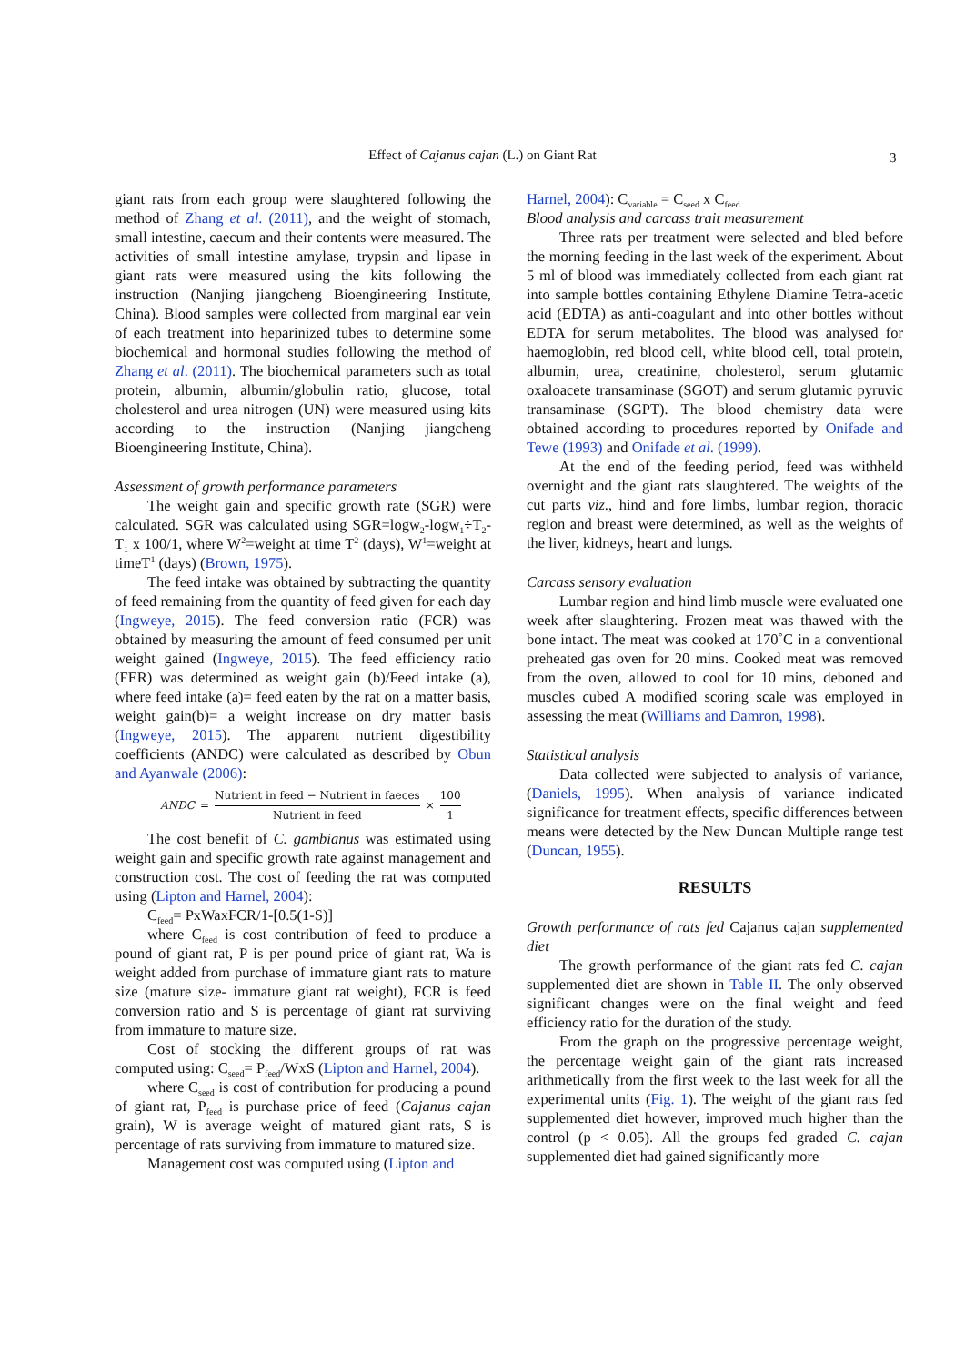Effect of Cajanus cajan (L.) on Giant Rat 3
giant rats from each group were slaughtered following the method of Zhang et al. (2011), and the weight of stomach, small intestine, caecum and their contents were measured. The activities of small intestine amylase, trypsin and lipase in giant rats were measured using the kits following the instruction (Nanjing jiangcheng Bioengineering Institute, China). Blood samples were collected from marginal ear vein of each treatment into heparinized tubes to determine some biochemical and hormonal studies following the method of Zhang et al. (2011). The biochemical parameters such as total protein, albumin, albumin/globulin ratio, glucose, total cholesterol and urea nitrogen (UN) were measured using kits according to the instruction (Nanjing jiangcheng Bioengineering Institute, China).
Assessment of growth performance parameters
The weight gain and specific growth rate (SGR) were calculated. SGR was calculated using SGR=logw<sub>2</sub>-logw<sub>1</sub>÷T<sub>2</sub>-T<sub>1</sub> x 100/1, where W<sup>2</sup>=weight at time T<sup>2</sup> (days), W<sup>1</sup>=weight at timeT<sup>1</sup> (days) (Brown, 1975).
The feed intake was obtained by subtracting the quantity of feed remaining from the quantity of feed given for each day (Ingweye, 2015). The feed conversion ratio (FCR) was obtained by measuring the amount of feed consumed per unit weight gained (Ingweye, 2015). The feed efficiency ratio (FER) was determined as weight gain (b)/Feed intake (a), where feed intake (a)= feed eaten by the rat on a matter basis, weight gain(b)= a weight increase on dry matter basis (Ingweye, 2015). The apparent nutrient digestibility coefficients (ANDC) were calculated as described by Obun and Ayanwale (2006):
ANDC = Nutrient in feed − Nutrient in faeces Nutrient in feed × 100 1
The cost benefit of C. gambianus was estimated using weight gain and specific growth rate against management and construction cost. The cost of feeding the rat was computed using (Lipton and Harnel, 2004):
C<sub>feed</sub>= PxWaxFCR/1-[0.5(1-S)]
where C<sub>feed</sub> is cost contribution of feed to produce a pound of giant rat, P is per pound price of giant rat, Wa is weight added from purchase of immature giant rats to mature size (mature size- immature giant rat weight), FCR is feed conversion ratio and S is percentage of giant rat surviving from immature to mature size.
Cost of stocking the different groups of rat was computed using: C<sub>seed</sub>= P<sub>feed</sub>/WxS (Lipton and Harnel, 2004).
where C<sub>seed</sub> is cost of contribution for producing a pound of giant rat, P<sub>feed</sub> is purchase price of feed (Cajanus cajan grain), W is average weight of matured giant rats, S is percentage of rats surviving from immature to matured size.
Management cost was computed using (Lipton and
Harnel, 2004): C<sub>variable</sub> = C<sub>seed</sub> x C<sub>feed</sub>
Blood analysis and carcass trait measurement
Three rats per treatment were selected and bled before the morning feeding in the last week of the experiment. About 5 ml of blood was immediately collected from each giant rat into sample bottles containing Ethylene Diamine Tetra-acetic acid (EDTA) as anti-coagulant and into other bottles without EDTA for serum metabolites. The blood was analysed for haemoglobin, red blood cell, white blood cell, total protein, albumin, urea, creatinine, cholesterol, serum glutamic oxaloacete transaminase (SGOT) and serum glutamic pyruvic transaminase (SGPT). The blood chemistry data were obtained according to procedures reported by Onifade and Tewe (1993) and Onifade et al. (1999).
At the end of the feeding period, feed was withheld overnight and the giant rats slaughtered. The weights of the cut parts viz., hind and fore limbs, lumbar region, thoracic region and breast were determined, as well as the weights of the liver, kidneys, heart and lungs.
Carcass sensory evaluation
Lumbar region and hind limb muscle were evaluated one week after slaughtering. Frozen meat was thawed with the bone intact. The meat was cooked at 170˚C in a conventional preheated gas oven for 20 mins. Cooked meat was removed from the oven, allowed to cool for 10 mins, deboned and muscles cubed A modified scoring scale was employed in assessing the meat (Williams and Damron, 1998).
Statistical analysis
Data collected were subjected to analysis of variance, (Daniels, 1995). When analysis of variance indicated significance for treatment effects, specific differences between means were detected by the New Duncan Multiple range test (Duncan, 1955).
RESULTS
Growth performance of rats fed Cajanus cajan supplemented diet
The growth performance of the giant rats fed C. cajan supplemented diet are shown in Table II. The only observed significant changes were on the final weight and feed efficiency ratio for the duration of the study.
From the graph on the progressive percentage weight, the percentage weight gain of the giant rats increased arithmetically from the first week to the last week for all the experimental units (Fig. 1). The weight of the giant rats fed supplemented diet however, improved much higher than the control (p < 0.05). All the groups fed graded C. cajan supplemented diet had gained significantly more